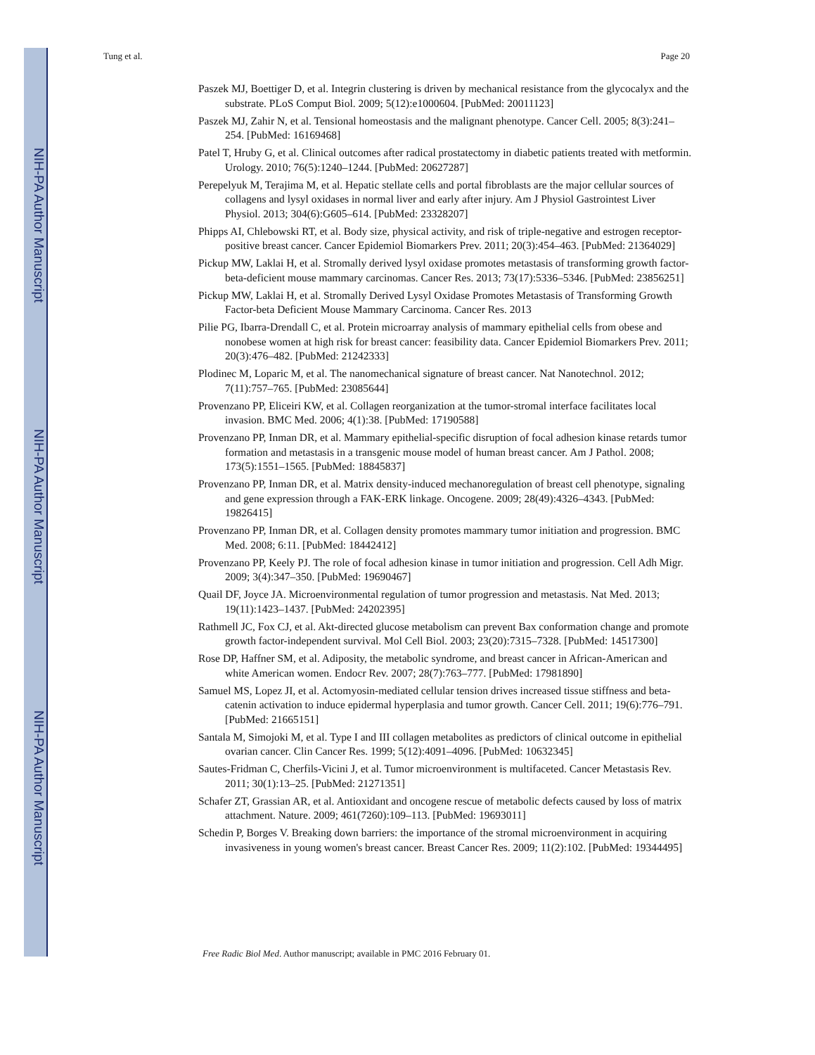NIH-PA Author Manuscript
NIH-PA Author Manuscript
NIH-PA Author Manuscript
Tung et al. Page 20
Paszek MJ, Boettiger D, et al. Integrin clustering is driven by mechanical resistance from the glycocalyx and the substrate. PLoS Comput Biol. 2009; 5(12):e1000604. [PubMed: 20011123]
Paszek MJ, Zahir N, et al. Tensional homeostasis and the malignant phenotype. Cancer Cell. 2005; 8(3):241–254. [PubMed: 16169468]
Patel T, Hruby G, et al. Clinical outcomes after radical prostatectomy in diabetic patients treated with metformin. Urology. 2010; 76(5):1240–1244. [PubMed: 20627287]
Perepelyuk M, Terajima M, et al. Hepatic stellate cells and portal fibroblasts are the major cellular sources of collagens and lysyl oxidases in normal liver and early after injury. Am J Physiol Gastrointest Liver Physiol. 2013; 304(6):G605–614. [PubMed: 23328207]
Phipps AI, Chlebowski RT, et al. Body size, physical activity, and risk of triple-negative and estrogen receptor-positive breast cancer. Cancer Epidemiol Biomarkers Prev. 2011; 20(3):454–463. [PubMed: 21364029]
Pickup MW, Laklai H, et al. Stromally derived lysyl oxidase promotes metastasis of transforming growth factor-beta-deficient mouse mammary carcinomas. Cancer Res. 2013; 73(17):5336–5346. [PubMed: 23856251]
Pickup MW, Laklai H, et al. Stromally Derived Lysyl Oxidase Promotes Metastasis of Transforming Growth Factor-beta Deficient Mouse Mammary Carcinoma. Cancer Res. 2013
Pilie PG, Ibarra-Drendall C, et al. Protein microarray analysis of mammary epithelial cells from obese and nonobese women at high risk for breast cancer: feasibility data. Cancer Epidemiol Biomarkers Prev. 2011; 20(3):476–482. [PubMed: 21242333]
Plodinec M, Loparic M, et al. The nanomechanical signature of breast cancer. Nat Nanotechnol. 2012; 7(11):757–765. [PubMed: 23085644]
Provenzano PP, Eliceiri KW, et al. Collagen reorganization at the tumor-stromal interface facilitates local invasion. BMC Med. 2006; 4(1):38. [PubMed: 17190588]
Provenzano PP, Inman DR, et al. Mammary epithelial-specific disruption of focal adhesion kinase retards tumor formation and metastasis in a transgenic mouse model of human breast cancer. Am J Pathol. 2008; 173(5):1551–1565. [PubMed: 18845837]
Provenzano PP, Inman DR, et al. Matrix density-induced mechanoregulation of breast cell phenotype, signaling and gene expression through a FAK-ERK linkage. Oncogene. 2009; 28(49):4326–4343. [PubMed: 19826415]
Provenzano PP, Inman DR, et al. Collagen density promotes mammary tumor initiation and progression. BMC Med. 2008; 6:11. [PubMed: 18442412]
Provenzano PP, Keely PJ. The role of focal adhesion kinase in tumor initiation and progression. Cell Adh Migr. 2009; 3(4):347–350. [PubMed: 19690467]
Quail DF, Joyce JA. Microenvironmental regulation of tumor progression and metastasis. Nat Med. 2013; 19(11):1423–1437. [PubMed: 24202395]
Rathmell JC, Fox CJ, et al. Akt-directed glucose metabolism can prevent Bax conformation change and promote growth factor-independent survival. Mol Cell Biol. 2003; 23(20):7315–7328. [PubMed: 14517300]
Rose DP, Haffner SM, et al. Adiposity, the metabolic syndrome, and breast cancer in African-American and white American women. Endocr Rev. 2007; 28(7):763–777. [PubMed: 17981890]
Samuel MS, Lopez JI, et al. Actomyosin-mediated cellular tension drives increased tissue stiffness and beta-catenin activation to induce epidermal hyperplasia and tumor growth. Cancer Cell. 2011; 19(6):776–791. [PubMed: 21665151]
Santala M, Simojoki M, et al. Type I and III collagen metabolites as predictors of clinical outcome in epithelial ovarian cancer. Clin Cancer Res. 1999; 5(12):4091–4096. [PubMed: 10632345]
Sautes-Fridman C, Cherfils-Vicini J, et al. Tumor microenvironment is multifaceted. Cancer Metastasis Rev. 2011; 30(1):13–25. [PubMed: 21271351]
Schafer ZT, Grassian AR, et al. Antioxidant and oncogene rescue of metabolic defects caused by loss of matrix attachment. Nature. 2009; 461(7260):109–113. [PubMed: 19693011]
Schedin P, Borges V. Breaking down barriers: the importance of the stromal microenvironment in acquiring invasiveness in young women's breast cancer. Breast Cancer Res. 2009; 11(2):102. [PubMed: 19344495]
Free Radic Biol Med. Author manuscript; available in PMC 2016 February 01.